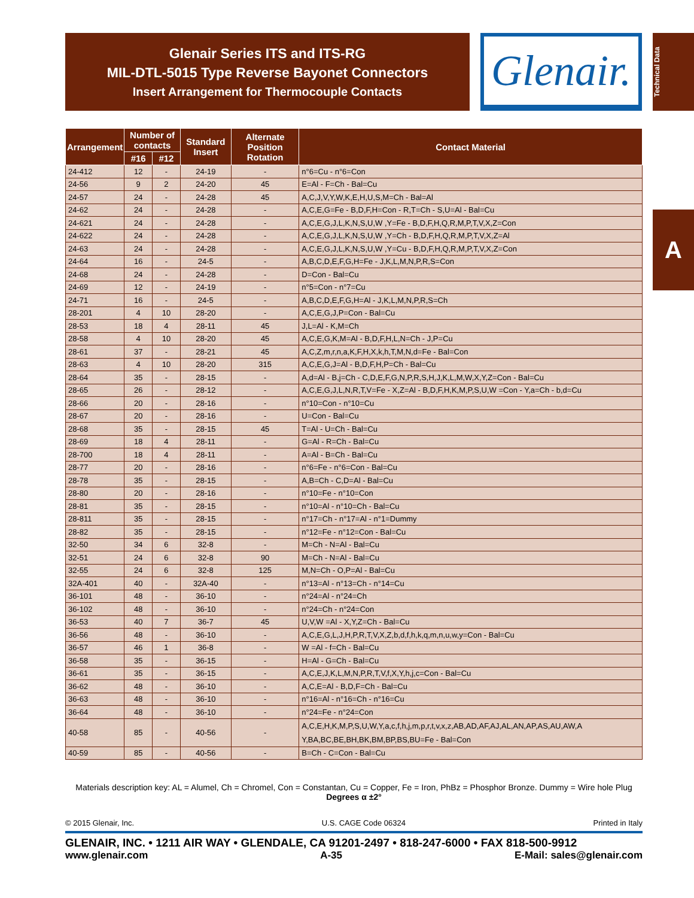Glenair Series ITS and ITS-RG
MIL-DTL-5015 Type Reverse Bayonet Connectors
Insert Arrangement for Thermocouple Contacts
Glenair.
Technical Data
A
| Arrangement | Number of contacts | | Standard Insert | Alternate Position Rotation | Contact Material |
| --- | --- | --- | --- | --- | --- |
| | #16 | #12 | | | |
| 24-412 | 12 | - | 24-19 | - | n°6=Cu - n°6=Con |
| 24-56 | 9 | 2 | 24-20 | 45 | E=Al - F=Ch - Bal=Cu |
| 24-57 | 24 | - | 24-28 | 45 | A,C,J,V,Y,W,K,E,H,U,S,M=Ch - Bal=Al |
| 24-62 | 24 | - | 24-28 | - | A,C,E,G=Fe - B,D,F,H=Con - R,T=Ch - S,U=Al - Bal=Cu |
| 24-621 | 24 | - | 24-28 | - | A,C,E,G,J,L,K,N,S,U,W ,Y=Fe - B,D,F,H,Q,R,M,P,T,V,X,Z=Con |
| 24-622 | 24 | - | 24-28 | - | A,C,E,G,J,L,K,N,S,U,W ,Y=Ch - B,D,F,H,Q,R,M,P,T,V,X,Z=Al |
| 24-63 | 24 | - | 24-28 | - | A,C,E,G,J,L,K,N,S,U,W ,Y=Cu - B,D,F,H,Q,R,M,P,T,V,X,Z=Con |
| 24-64 | 16 | - | 24-5 | - | A,B,C,D,E,F,G,H=Fe - J,K,L,M,N,P,R,S=Con |
| 24-68 | 24 | - | 24-28 | - | D=Con - Bal=Cu |
| 24-69 | 12 | - | 24-19 | - | n°5=Con - n°7=Cu |
| 24-71 | 16 | - | 24-5 | - | A,B,C,D,E,F,G,H=Al - J,K,L,M,N,P,R,S=Ch |
| 28-201 | 4 | 10 | 28-20 | - | A,C,E,G,J,P=Con - Bal=Cu |
| 28-53 | 18 | 4 | 28-11 | 45 | J,L=Al - K,M=Ch |
| 28-58 | 4 | 10 | 28-20 | 45 | A,C,E,G,K,M=Al - B,D,F,H,L,N=Ch - J,P=Cu |
| 28-61 | 37 | - | 28-21 | 45 | A,C,Z,m,r,n,a,K,F,H,X,k,h,T,M,N,d=Fe - Bal=Con |
| 28-63 | 4 | 10 | 28-20 | 315 | A,C,E,G,J=Al - B,D,F,H,P=Ch - Bal=Cu |
| 28-64 | 35 | - | 28-15 | - | A,d=Al - B,j=Ch - C,D,E,F,G,N,P,R,S,H,J,K,L,M,W,X,Y,Z=Con - Bal=Cu |
| 28-65 | 26 | - | 28-12 | - | A,C,E,G,J,L,N,R,T,V=Fe - X,Z=Al - B,D,F,H,K,M,P,S,U,W =Con - Y,a=Ch - b,d=Cu |
| 28-66 | 20 | - | 28-16 | - | n°10=Con - n°10=Cu |
| 28-67 | 20 | - | 28-16 | - | U=Con - Bal=Cu |
| 28-68 | 35 | - | 28-15 | 45 | T=Al - U=Ch - Bal=Cu |
| 28-69 | 18 | 4 | 28-11 | - | G=Al - R=Ch - Bal=Cu |
| 28-700 | 18 | 4 | 28-11 | - | A=Al - B=Ch - Bal=Cu |
| 28-77 | 20 | - | 28-16 | - | n°6=Fe - n°6=Con - Bal=Cu |
| 28-78 | 35 | - | 28-15 | - | A,B=Ch - C,D=Al - Bal=Cu |
| 28-80 | 20 | - | 28-16 | - | n°10=Fe - n°10=Con |
| 28-81 | 35 | - | 28-15 | - | n°10=Al - n°10=Ch - Bal=Cu |
| 28-811 | 35 | - | 28-15 | - | n°17=Ch - n°17=Al - n°1=Dummy |
| 28-82 | 35 | - | 28-15 | - | n°12=Fe - n°12=Con - Bal=Cu |
| 32-50 | 34 | 6 | 32-8 | - | M=Ch - N=Al - Bal=Cu |
| 32-51 | 24 | 6 | 32-8 | 90 | M=Ch - N=Al - Bal=Cu |
| 32-55 | 24 | 6 | 32-8 | 125 | M,N=Ch - O,P=Al - Bal=Cu |
| 32A-401 | 40 | - | 32A-40 | - | n°13=Al - n°13=Ch - n°14=Cu |
| 36-101 | 48 | - | 36-10 | - | n°24=Al - n°24=Ch |
| 36-102 | 48 | - | 36-10 | - | n°24=Ch - n°24=Con |
| 36-53 | 40 | 7 | 36-7 | 45 | U,V,W =Al - X,Y,Z=Ch - Bal=Cu |
| 36-56 | 48 | - | 36-10 | - | A,C,E,G,L,J,H,P,R,T,V,X,Z,b,d,f,h,k,q,m,n,u,w,y=Con - Bal=Cu |
| 36-57 | 46 | 1 | 36-8 | - | W =Al - f=Ch - Bal=Cu |
| 36-58 | 35 | - | 36-15 | - | H=Al - G=Ch - Bal=Cu |
| 36-61 | 35 | - | 36-15 | - | A,C,E,J,K,L,M,N,P,R,T,V,f,X,Y,h,j,c=Con - Bal=Cu |
| 36-62 | 48 | - | 36-10 | - | A,C,E=Al - B,D,F=Ch - Bal=Cu |
| 36-63 | 48 | - | 36-10 | - | n°16=Al - n°16=Ch - n°16=Cu |
| 36-64 | 48 | - | 36-10 | - | n°24=Fe - n°24=Con |
| 40-58 | 85 | - | 40-56 | - | A,C,E,H,K,M,P,S,U,W,Y,a,c,f,h,j,m,p,r,t,v,x,z,AB,AD,AF,AJ,AL,AN,AP,AS,AU,AW,A Y,BA,BC,BE,BH,BK,BM,BP,BS,BU=Fe - Bal=Con |
| 40-59 | 85 | - | 40-56 | - | B=Ch - C=Con - Bal=Cu |
Materials description key: AL = Alumel, Ch = Chromel, Con = Constantan, Cu = Copper, Fe = Iron, PhBz = Phosphor Bronze. Dummy = Wire hole Plug
Degrees α ±2°
© 2015 Glenair, Inc. U.S. CAGE Code 06324 Printed in Italy
GLENAIR, INC. • 1211 AIR WAY • GLENDALE, CA 91201-2497 • 818-247-6000 • FAX 818-500-9912
www.glenair.com A-35 E-Mail: sales@glenair.com